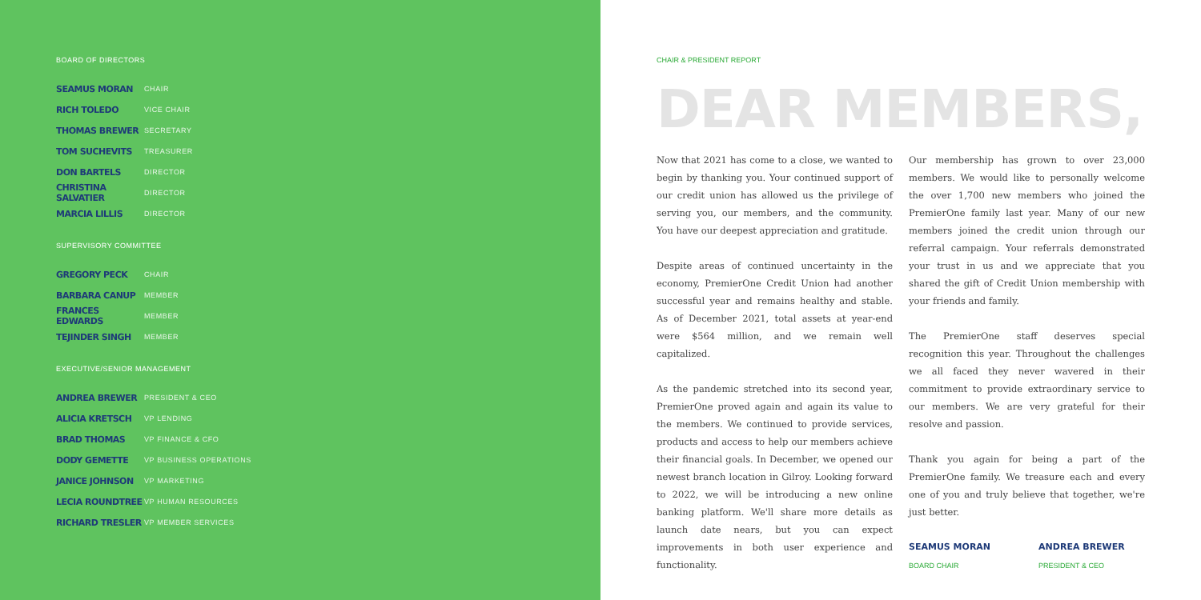BOARD OF DIRECTORS
| SEAMUS MORAN | CHAIR |
| RICH TOLEDO | VICE CHAIR |
| THOMAS BREWER | SECRETARY |
| TOM SUCHEVITS | TREASURER |
| DON BARTELS | DIRECTOR |
| CHRISTINA SALVATIER | DIRECTOR |
| MARCIA LILLIS | DIRECTOR |
SUPERVISORY COMMITTEE
| GREGORY PECK | CHAIR |
| BARBARA CANUP | MEMBER |
| FRANCES EDWARDS | MEMBER |
| TEJINDER SINGH | MEMBER |
EXECUTIVE/SENIOR MANAGEMENT
| ANDREA BREWER | PRESIDENT & CEO |
| ALICIA KRETSCH | VP LENDING |
| BRAD THOMAS | VP FINANCE & CFO |
| DODY GEMETTE | VP BUSINESS OPERATIONS |
| JANICE JOHNSON | VP MARKETING |
| LECIA ROUNDTREE | VP HUMAN RESOURCES |
| RICHARD TRESLER | VP MEMBER SERVICES |
CHAIR & PRESIDENT REPORT
DEAR MEMBERS,
Now that 2021 has come to a close, we wanted to begin by thanking you. Your continued support of our credit union has allowed us the privilege of serving you, our members, and the community. You have our deepest appreciation and gratitude.
Despite areas of continued uncertainty in the economy, PremierOne Credit Union had another successful year and remains healthy and stable. As of December 2021, total assets at year-end were $564 million, and we remain well capitalized.
As the pandemic stretched into its second year, PremierOne proved again and again its value to the members. We continued to provide services, products and access to help our members achieve their financial goals. In December, we opened our newest branch location in Gilroy. Looking forward to 2022, we will be introducing a new online banking platform. We'll share more details as launch date nears, but you can expect improvements in both user experience and functionality.
Our membership has grown to over 23,000 members. We would like to personally welcome the over 1,700 new members who joined the PremierOne family last year. Many of our new members joined the credit union through our referral campaign. Your referrals demonstrated your trust in us and we appreciate that you shared the gift of Credit Union membership with your friends and family.
The PremierOne staff deserves special recognition this year. Throughout the challenges we all faced they never wavered in their commitment to provide extraordinary service to our members. We are very grateful for their resolve and passion.
Thank you again for being a part of the PremierOne family. We treasure each and every one of you and truly believe that together, we're just better.
SEAMUS MORAN
BOARD CHAIR
ANDREA BREWER
PRESIDENT & CEO